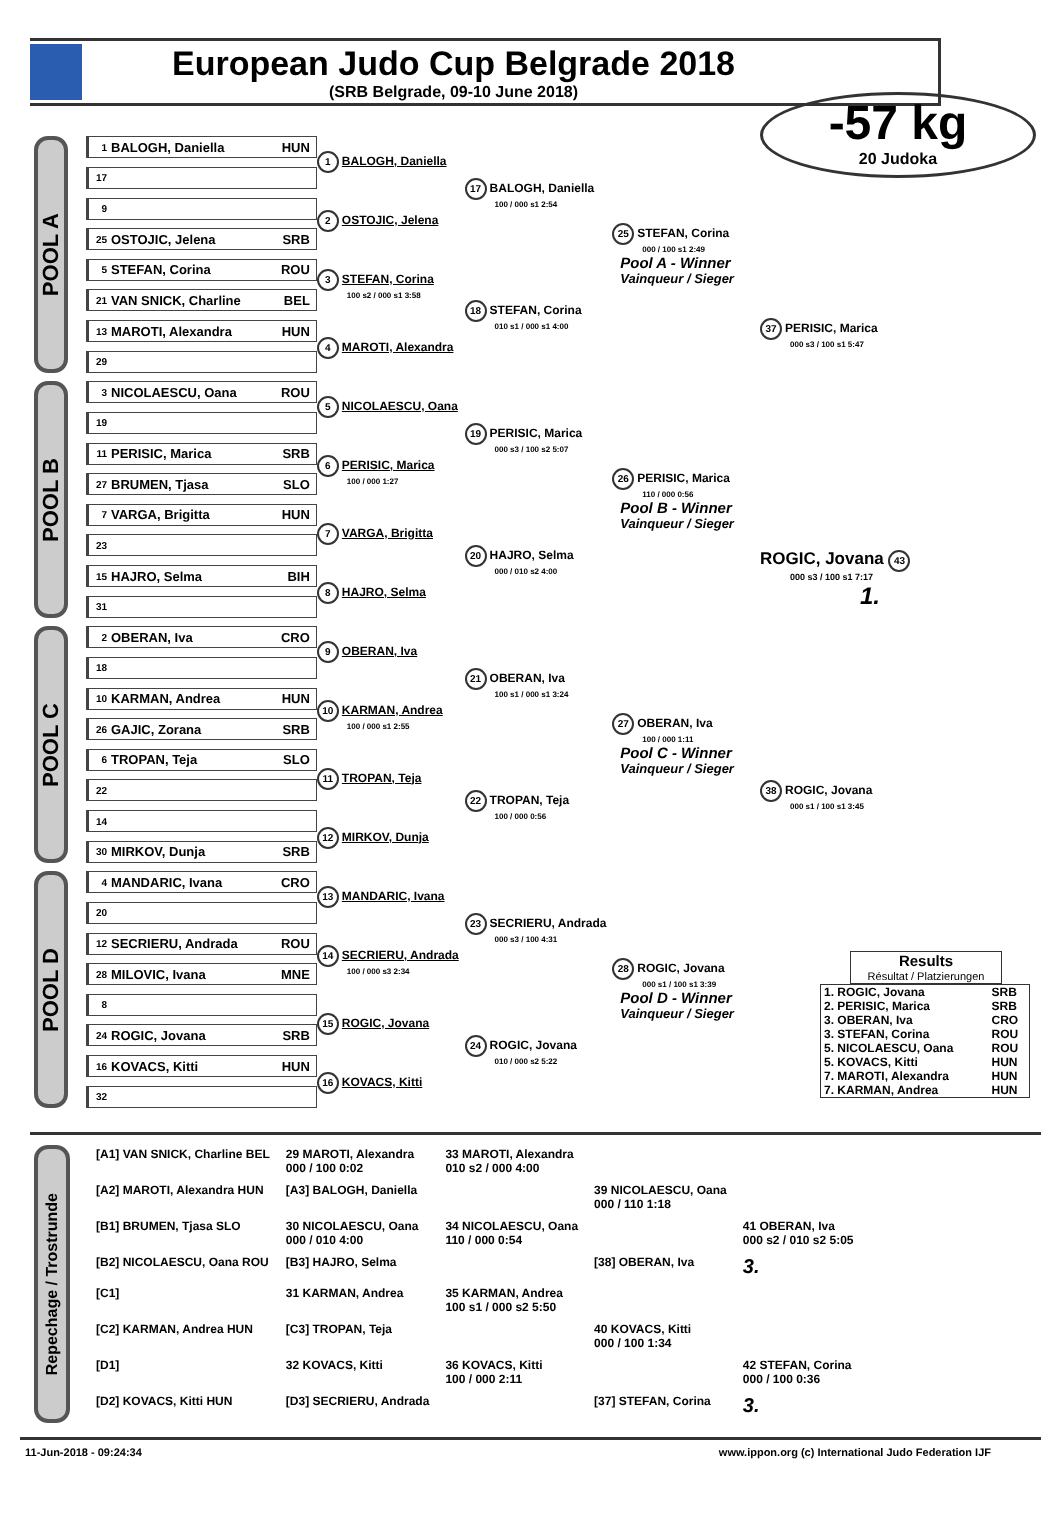European Judo Cup Belgrade 2018
(SRB Belgrade, 09-10 June 2018)
POOL A
1 BALOGH, Daniella HUN
17
9
25 OSTOJIC, Jelena SRB
5 STEFAN, Corina ROU
21 VAN SNICK, Charline BEL
13 MAROTI, Alexandra HUN
29
1 BALOGH, Daniella
2 OSTOJIC, Jelena
3 STEFAN, Corina
100 s2 / 000 s1 3:58
4 MAROTI, Alexandra
17 BALOGH, Daniella
100 / 000 s1 2:54
18 STEFAN, Corina
010 s1 / 000 s1 4:00
25 STEFAN, Corina
000 / 100 s1 2:49
Pool A - Winner
Vainqueur / Sieger
POOL B
3 NICOLAESCU, Oana ROU
19
11 PERISIC, Marica SRB
27 BRUMEN, Tjasa SLO
7 VARGA, Brigitta HUN
23
15 HAJRO, Selma BIH
31
5 NICOLAESCU, Oana
6 PERISIC, Marica
100 / 000 1:27
7 VARGA, Brigitta
8 HAJRO, Selma
19 PERISIC, Marica
000 s3 / 100 s2 5:07
20 HAJRO, Selma
000 / 010 s2 4:00
26 PERISIC, Marica
110 / 000 0:56
Pool B - Winner
Vainqueur / Sieger
POOL C
2 OBERAN, Iva CRO
18
10 KARMAN, Andrea HUN
26 GAJIC, Zorana SRB
6 TROPAN, Teja SLO
22
14
30 MIRKOV, Dunja SRB
9 OBERAN, Iva
10 KARMAN, Andrea
100 / 000 s1 2:55
11 TROPAN, Teja
12 MIRKOV, Dunja
21 OBERAN, Iva
100 s1 / 000 s1 3:24
22 TROPAN, Teja
100 / 000 0:56
27 OBERAN, Iva
100 / 000 1:11
Pool C - Winner
Vainqueur / Sieger
POOL D
4 MANDARIC, Ivana CRO
20
12 SECRIERU, Andrada ROU
28 MILOVIC, Ivana MNE
8
24 ROGIC, Jovana SRB
16 KOVACS, Kitti HUN
32
13 MANDARIC, Ivana
14 SECRIERU, Andrada
100 / 000 s3 2:34
15 ROGIC, Jovana
16 KOVACS, Kitti
23 SECRIERU, Andrada
000 s3 / 100 4:31
24 ROGIC, Jovana
010 / 000 s2 5:22
28 ROGIC, Jovana
000 s1 / 100 s1 3:39
Pool D - Winner
Vainqueur / Sieger
-57 kg
20 Judoka
37 PERISIC, Marica
000 s3 / 100 s1 5:47
ROGIC, Jovana 43
000 s3 / 100 s1 7:17
1.
38 ROGIC, Jovana
000 s1 / 100 s1 3:45
Results
Résultat / Platzierungen
| 1. ROGIC, Jovana | SRB |
| 2. PERISIC, Marica | SRB |
| 3. OBERAN, Iva | CRO |
| 3. STEFAN, Corina | ROU |
| 5. NICOLAESCU, Oana | ROU |
| 5. KOVACS, Kitti | HUN |
| 7. MAROTI, Alexandra | HUN |
| 7. KARMAN, Andrea | HUN |
Repechage / Trostrunde
| [A1] VAN SNICK, Charline BEL | 29 MAROTI, Alexandra 000 / 100 0:02 | 33 MAROTI, Alexandra 010 s2 / 000 4:00 | | |
| [A2] MAROTI, Alexandra HUN | [A3] BALOGH, Daniella | | 39 NICOLAESCU, Oana 000 / 110 1:18 | |
| [B1] BRUMEN, Tjasa SLO | 30 NICOLAESCU, Oana 000 / 010 4:00 | 34 NICOLAESCU, Oana 110 / 000 0:54 | | 41 OBERAN, Iva 000 s2 / 010 s2 5:05 |
| [B2] NICOLAESCU, Oana ROU | [B3] HAJRO, Selma | | [38] OBERAN, Iva | 3. |
| [C1] | 31 KARMAN, Andrea | 35 KARMAN, Andrea 100 s1 / 000 s2 5:50 | | |
| [C2] KARMAN, Andrea HUN | [C3] TROPAN, Teja | | 40 KOVACS, Kitti 000 / 100 1:34 | |
| [D1] | 32 KOVACS, Kitti | 36 KOVACS, Kitti 100 / 000 2:11 | | 42 STEFAN, Corina 000 / 100 0:36 |
| [D2] KOVACS, Kitti HUN | [D3] SECRIERU, Andrada | | [37] STEFAN, Corina | 3. |
11-Jun-2018 - 09:24:34 www.ippon.org (c) International Judo Federation IJF